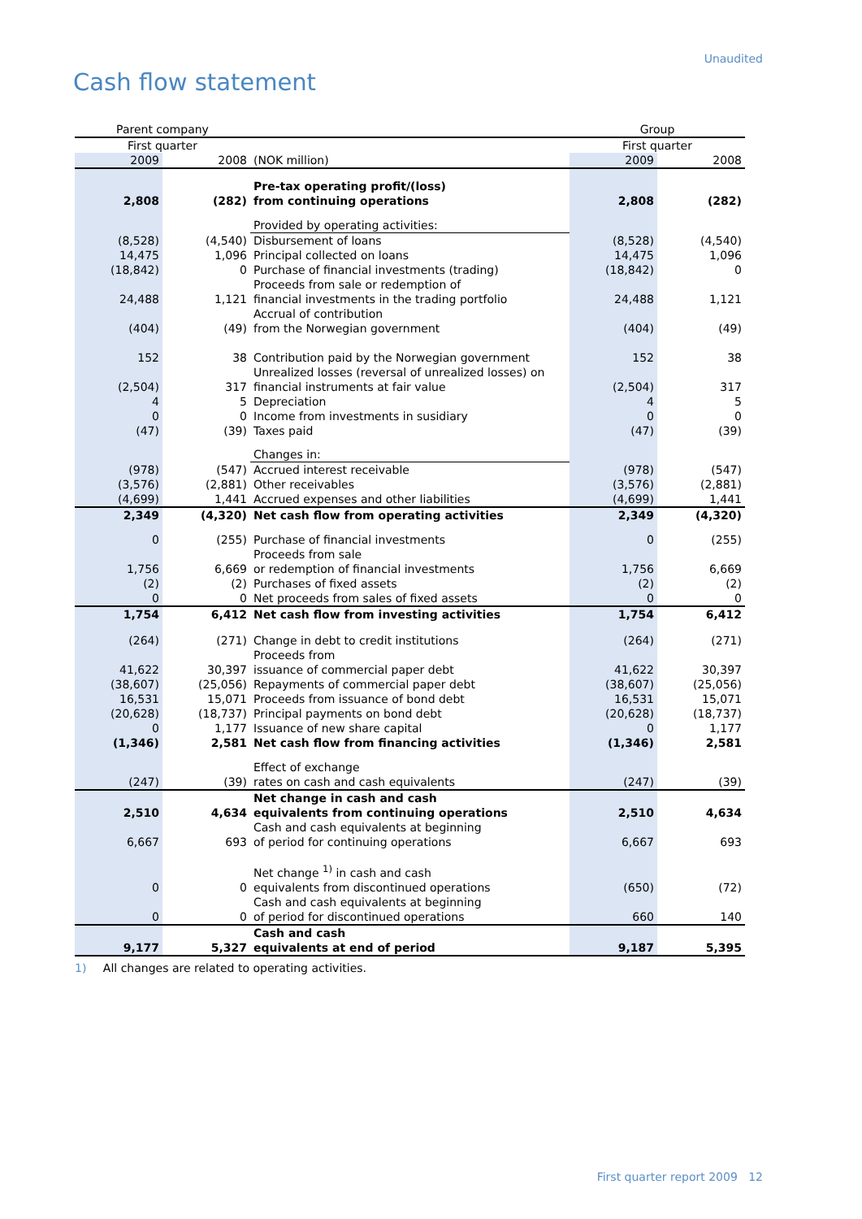Unaudited
Cash flow statement
| Parent company | | | Group | |
| First quarter | | | First quarter | |
| 2009 | 2008 | (NOK million) | 2009 | 2008 |
| 2,808 | (282) | Pre-tax operating profit/(loss) from continuing operations | 2,808 | (282) |
| | | Provided by operating activities: | | |
| (8,528) | (4,540) | Disbursement of loans | (8,528) | (4,540) |
| 14,475 | 1,096 | Principal collected on loans | 14,475 | 1,096 |
| (18,842) | 0 | Purchase of financial investments (trading) | (18,842) | 0 |
| 24,488 | 1,121 | Proceeds from sale or redemption of financial investments in the trading portfolio | 24,488 | 1,121 |
| (404) | (49) | Accrual of contribution from the Norwegian government | (404) | (49) |
| 152 | 38 | Contribution paid by the Norwegian government | 152 | 38 |
| (2,504) | 317 | Unrealized losses (reversal of unrealized losses) on financial instruments at fair value | (2,504) | 317 |
| 4 | 5 | Depreciation | 4 | 5 |
| 0 | 0 | Income from investments in susidiary | 0 | 0 |
| (47) | (39) | Taxes paid | (47) | (39) |
| | | Changes in: | | |
| (978) | (547) | Accrued interest receivable | (978) | (547) |
| (3,576) | (2,881) | Other receivables | (3,576) | (2,881) |
| (4,699) | 1,441 | Accrued expenses and other liabilities | (4,699) | 1,441 |
| 2,349 | (4,320) | Net cash flow from operating activities | 2,349 | (4,320) |
| 0 | (255) | Purchase of financial investments | 0 | (255) |
| 1,756 | 6,669 | Proceeds from sale or redemption of financial investments | 1,756 | 6,669 |
| (2) | (2) | Purchases of fixed assets | (2) | (2) |
| 0 | 0 | Net proceeds from sales of fixed assets | 0 | 0 |
| 1,754 | 6,412 | Net cash flow from investing activities | 1,754 | 6,412 |
| (264) | (271) | Change in debt to credit institutions | (264) | (271) |
| 41,622 | 30,397 | Proceeds from issuance of commercial paper debt | 41,622 | 30,397 |
| (38,607) | (25,056) | Repayments of commercial paper debt | (38,607) | (25,056) |
| 16,531 | 15,071 | Proceeds from issuance of bond debt | 16,531 | 15,071 |
| (20,628) | (18,737) | Principal payments on bond debt | (20,628) | (18,737) |
| 0 | 1,177 | Issuance of new share capital | 0 | 1,177 |
| (1,346) | 2,581 | Net cash flow from financing activities | (1,346) | 2,581 |
| (247) | (39) | Effect of exchange rates on cash and cash equivalents | (247) | (39) |
| 2,510 | 4,634 | Net change in cash and cash equivalents from continuing operations | 2,510 | 4,634 |
| 6,667 | 693 | Cash and cash equivalents at beginning of period for continuing operations | 6,667 | 693 |
| 0 | 0 | Net change <sup>1)</sup> in cash and cash equivalents from discontinued operations | (650) | (72) |
| 0 | 0 | Cash and cash equivalents at beginning of period for discontinued operations | 660 | 140 |
| 9,177 | 5,327 | Cash and cash equivalents at end of period | 9,187 | 5,395 |
1) All changes are related to operating activities.
First quarter report 2009 12